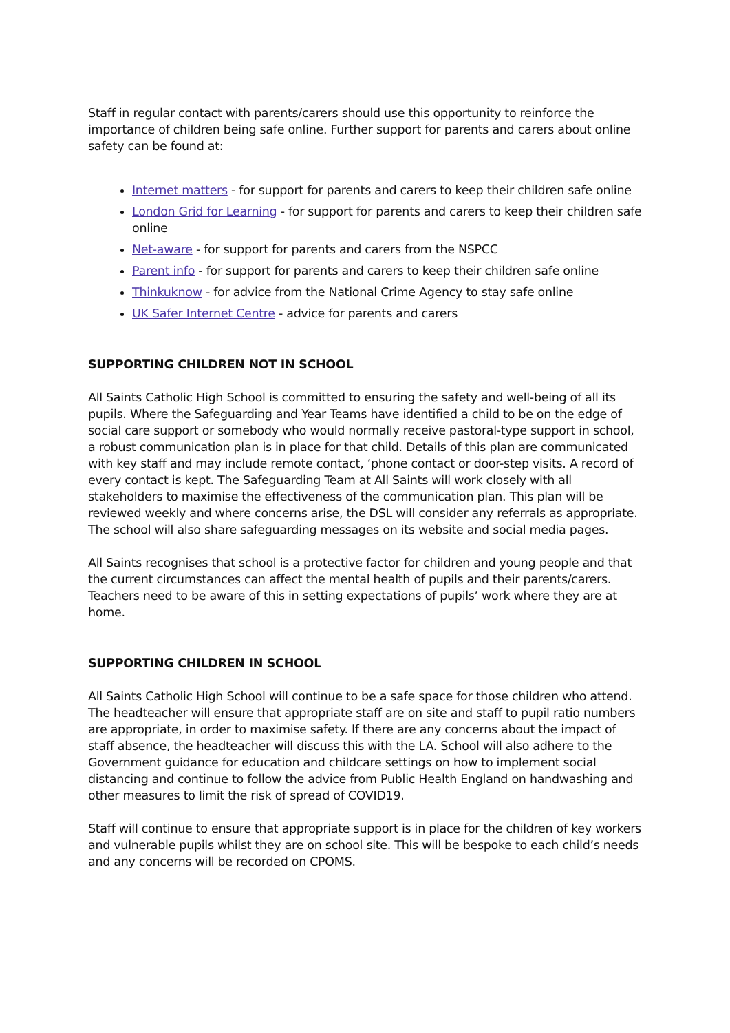Staff in regular contact with parents/carers should use this opportunity to reinforce the importance of children being safe online. Further support for parents and carers about online safety can be found at:
Internet matters - for support for parents and carers to keep their children safe online
London Grid for Learning - for support for parents and carers to keep their children safe online
Net-aware - for support for parents and carers from the NSPCC
Parent info - for support for parents and carers to keep their children safe online
Thinkuknow - for advice from the National Crime Agency to stay safe online
UK Safer Internet Centre - advice for parents and carers
SUPPORTING CHILDREN NOT IN SCHOOL
All Saints Catholic High School is committed to ensuring the safety and well-being of all its pupils. Where the Safeguarding and Year Teams have identified a child to be on the edge of social care support or somebody who would normally receive pastoral-type support in school, a robust communication plan is in place for that child. Details of this plan are communicated with key staff and may include remote contact, ‘phone contact or door-step visits. A record of every contact is kept. The Safeguarding Team at All Saints will work closely with all stakeholders to maximise the effectiveness of the communication plan. This plan will be reviewed weekly and where concerns arise, the DSL will consider any referrals as appropriate. The school will also share safeguarding messages on its website and social media pages.
All Saints recognises that school is a protective factor for children and young people and that the current circumstances can affect the mental health of pupils and their parents/carers. Teachers need to be aware of this in setting expectations of pupils’ work where they are at home.
SUPPORTING CHILDREN IN SCHOOL
All Saints Catholic High School will continue to be a safe space for those children who attend. The headteacher will ensure that appropriate staff are on site and staff to pupil ratio numbers are appropriate, in order to maximise safety. If there are any concerns about the impact of staff absence, the headteacher will discuss this with the LA. School will also adhere to the Government guidance for education and childcare settings on how to implement social distancing and continue to follow the advice from Public Health England on handwashing and other measures to limit the risk of spread of COVID19.
Staff will continue to ensure that appropriate support is in place for the children of key workers and vulnerable pupils whilst they are on school site. This will be bespoke to each child’s needs and any concerns will be recorded on CPOMS.